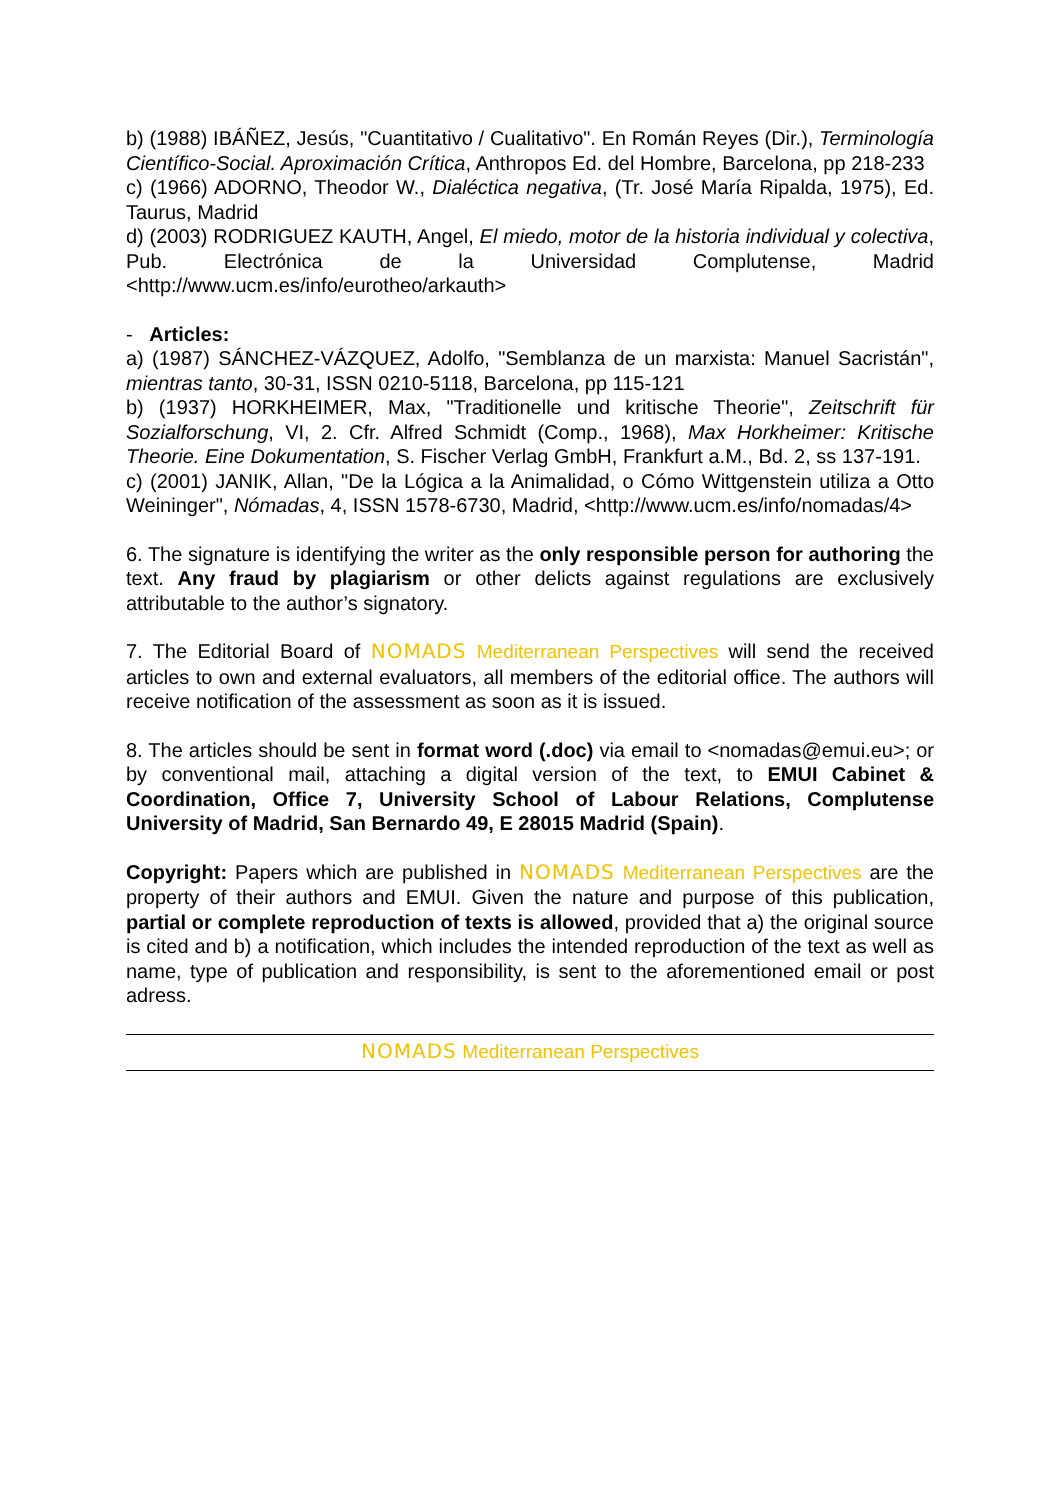b) (1988) IBÁÑEZ, Jesús, "Cuantitativo / Cualitativo". En Román Reyes (Dir.), Terminología Científico-Social. Aproximación Crítica, Anthropos Ed. del Hombre, Barcelona, pp 218-233
c) (1966) ADORNO, Theodor W., Dialéctica negativa, (Tr. José María Ripalda, 1975), Ed. Taurus, Madrid
d) (2003) RODRIGUEZ KAUTH, Angel, El miedo, motor de la historia individual y colectiva, Pub. Electrónica de la Universidad Complutense, Madrid <http://www.ucm.es/info/eurotheo/arkauth>
- Articles:
a) (1987) SÁNCHEZ-VÁZQUEZ, Adolfo, "Semblanza de un marxista: Manuel Sacristán", mientras tanto, 30-31, ISSN 0210-5118, Barcelona, pp 115-121
b) (1937) HORKHEIMER, Max, "Traditionelle und kritische Theorie", Zeitschrift für Sozialforschung, VI, 2. Cfr. Alfred Schmidt (Comp., 1968), Max Horkheimer: Kritische Theorie. Eine Dokumentation, S. Fischer Verlag GmbH, Frankfurt a.M., Bd. 2, ss 137-191.
c) (2001) JANIK, Allan, "De la Lógica a la Animalidad, o Cómo Wittgenstein utiliza a Otto Weininger", Nómadas, 4, ISSN 1578-6730, Madrid, <http://www.ucm.es/info/nomadas/4>
6. The signature is identifying the writer as the only responsible person for authoring the text. Any fraud by plagiarism or other delicts against regulations are exclusively attributable to the author’s signatory.
7. The Editorial Board of NOMADS Mediterranean Perspectives will send the received articles to own and external evaluators, all members of the editorial office. The authors will receive notification of the assessment as soon as it is issued.
8. The articles should be sent in format word (.doc) via email to <nomadas@emui.eu>; or by conventional mail, attaching a digital version of the text, to EMUI Cabinet & Coordination, Office 7, University School of Labour Relations, Complutense University of Madrid, San Bernardo 49, E 28015 Madrid (Spain).
Copyright: Papers which are published in NOMADS Mediterranean Perspectives are the property of their authors and EMUI. Given the nature and purpose of this publication, partial or complete reproduction of texts is allowed, provided that a) the original source is cited and b) a notification, which includes the intended reproduction of the text as well as name, type of publication and responsibility, is sent to the aforementioned email or post adress.
NOMADS Mediterranean Perspectives